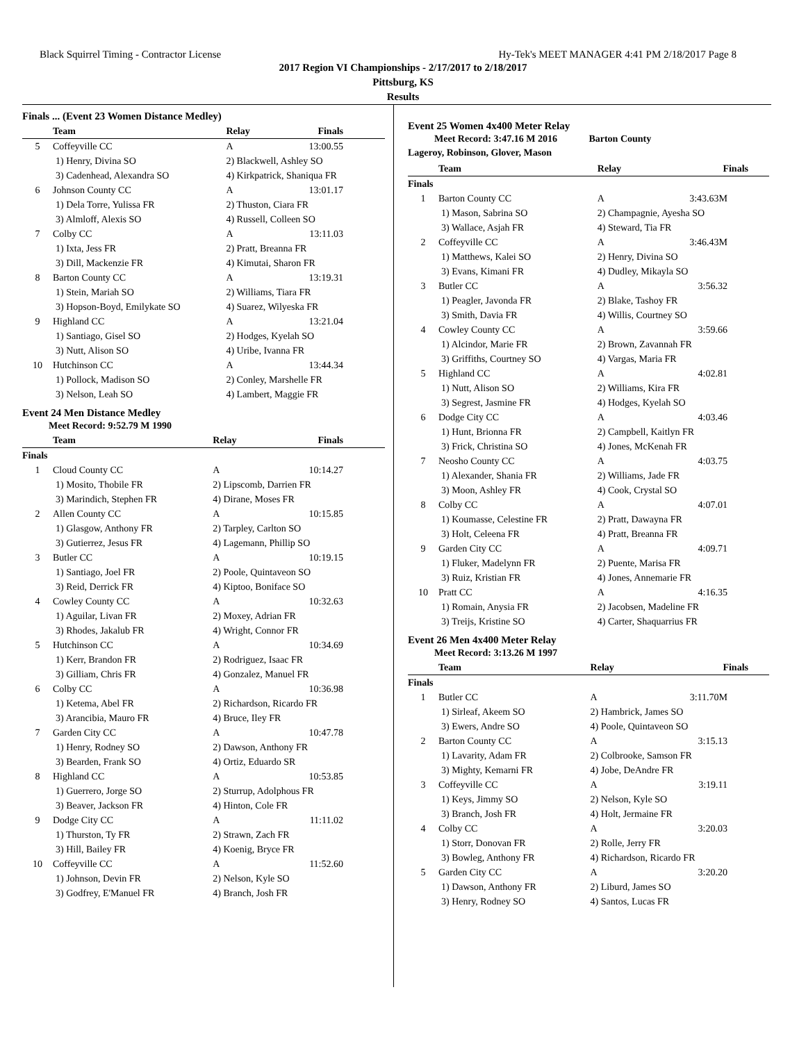Black Squirrel Timing - Contractor License Hy-Tek's MEET MANAGER 4:41 PM 2/18/2017 Page 8
2017 Region VI Championships - 2/17/2017 to 2/18/2017
Pittsburg, KS
Results
Finals ... (Event 23 Women Distance Medley)
| | Team | Relay | Finals |
| --- | --- | --- | --- |
| 5 | Coffeyville CC | A | 13:00.55 |
| 1) Henry, Divina SO | | 2) Blackwell, Ashley SO | |
| 3) Cadenhead, Alexandra SO | | 4) Kirkpatrick, Shaniqua FR | |
| 6 | Johnson County CC | A | 13:01.17 |
| 1) Dela Torre, Yulissa FR | | 2) Thuston, Ciara FR | |
| 3) Almloff, Alexis SO | | 4) Russell, Colleen SO | |
| 7 | Colby CC | A | 13:11.03 |
| 1) Ixta, Jess FR | | 2) Pratt, Breanna FR | |
| 3) Dill, Mackenzie FR | | 4) Kimutai, Sharon FR | |
| 8 | Barton County CC | A | 13:19.31 |
| 1) Stein, Mariah SO | | 2) Williams, Tiara FR | |
| 3) Hopson-Boyd, Emilykate SO | | 4) Suarez, Wilyeska FR | |
| 9 | Highland CC | A | 13:21.04 |
| 1) Santiago, Gisel SO | | 2) Hodges, Kyelah SO | |
| 3) Nutt, Alison SO | | 4) Uribe, Ivanna FR | |
| 10 | Hutchinson CC | A | 13:44.34 |
| 1) Pollock, Madison SO | | 2) Conley, Marshelle FR | |
| 3) Nelson, Leah SO | | 4) Lambert, Maggie FR | |
Event 24 Men Distance Medley
Meet Record: 9:52.79 M 1990
| | Team | Relay | Finals |
| --- | --- | --- | --- |
| Finals | | | |
| 1 | Cloud County CC | A | 10:14.27 |
| 1) Mosito, Thobile FR | | 2) Lipscomb, Darrien FR | |
| 3) Marindich, Stephen FR | | 4) Dirane, Moses FR | |
| 2 | Allen County CC | A | 10:15.85 |
| 1) Glasgow, Anthony FR | | 2) Tarpley, Carlton SO | |
| 3) Gutierrez, Jesus FR | | 4) Lagemann, Phillip SO | |
| 3 | Butler CC | A | 10:19.15 |
| 1) Santiago, Joel FR | | 2) Poole, Quintaveon SO | |
| 3) Reid, Derrick FR | | 4) Kiptoo, Boniface SO | |
| 4 | Cowley County CC | A | 10:32.63 |
| 1) Aguilar, Livan FR | | 2) Moxey, Adrian FR | |
| 3) Rhodes, Jakalub FR | | 4) Wright, Connor FR | |
| 5 | Hutchinson CC | A | 10:34.69 |
| 1) Kerr, Brandon FR | | 2) Rodriguez, Isaac FR | |
| 3) Gilliam, Chris FR | | 4) Gonzalez, Manuel FR | |
| 6 | Colby CC | A | 10:36.98 |
| 1) Ketema, Abel FR | | 2) Richardson, Ricardo FR | |
| 3) Arancibia, Mauro FR | | 4) Bruce, Iley FR | |
| 7 | Garden City CC | A | 10:47.78 |
| 1) Henry, Rodney SO | | 2) Dawson, Anthony FR | |
| 3) Bearden, Frank SO | | 4) Ortiz, Eduardo SR | |
| 8 | Highland CC | A | 10:53.85 |
| 1) Guerrero, Jorge SO | | 2) Sturrup, Adolphous FR | |
| 3) Beaver, Jackson FR | | 4) Hinton, Cole FR | |
| 9 | Dodge City CC | A | 11:11.02 |
| 1) Thurston, Ty FR | | 2) Strawn, Zach FR | |
| 3) Hill, Bailey FR | | 4) Koenig, Bryce FR | |
| 10 | Coffeyville CC | A | 11:52.60 |
| 1) Johnson, Devin FR | | 2) Nelson, Kyle SO | |
| 3) Godfrey, E'Manuel FR | | 4) Branch, Josh FR | |
Event 25 Women 4x400 Meter Relay
Meet Record: 3:47.16 M 2016 Barton County
Lageroy, Robinson, Glover, Mason
| | Team | Relay | Finals |
| --- | --- | --- | --- |
| Finals | | | |
| 1 | Barton County CC | A | 3:43.63M |
| 1) Mason, Sabrina SO | | 2) Champagnie, Ayesha SO | |
| 3) Wallace, Asjah FR | | 4) Steward, Tia FR | |
| 2 | Coffeyville CC | A | 3:46.43M |
| 1) Matthews, Kalei SO | | 2) Henry, Divina SO | |
| 3) Evans, Kimani FR | | 4) Dudley, Mikayla SO | |
| 3 | Butler CC | A | 3:56.32 |
| 1) Peagler, Javonda FR | | 2) Blake, Tashoy FR | |
| 3) Smith, Davia FR | | 4) Willis, Courtney SO | |
| 4 | Cowley County CC | A | 3:59.66 |
| 1) Alcindor, Marie FR | | 2) Brown, Zavannah FR | |
| 3) Griffiths, Courtney SO | | 4) Vargas, Maria FR | |
| 5 | Highland CC | A | 4:02.81 |
| 1) Nutt, Alison SO | | 2) Williams, Kira FR | |
| 3) Segrest, Jasmine FR | | 4) Hodges, Kyelah SO | |
| 6 | Dodge City CC | A | 4:03.46 |
| 1) Hunt, Brionna FR | | 2) Campbell, Kaitlyn FR | |
| 3) Frick, Christina SO | | 4) Jones, McKenah FR | |
| 7 | Neosho County CC | A | 4:03.75 |
| 1) Alexander, Shania FR | | 2) Williams, Jade FR | |
| 3) Moon, Ashley FR | | 4) Cook, Crystal SO | |
| 8 | Colby CC | A | 4:07.01 |
| 1) Koumasse, Celestine FR | | 2) Pratt, Dawayna FR | |
| 3) Holt, Celeena FR | | 4) Pratt, Breanna FR | |
| 9 | Garden City CC | A | 4:09.71 |
| 1) Fluker, Madelynn FR | | 2) Puente, Marisa FR | |
| 3) Ruiz, Kristian FR | | 4) Jones, Annemarie FR | |
| 10 | Pratt CC | A | 4:16.35 |
| 1) Romain, Anysia FR | | 2) Jacobsen, Madeline FR | |
| 3) Treijs, Kristine SO | | 4) Carter, Shaquarrius FR | |
Event 26 Men 4x400 Meter Relay
Meet Record: 3:13.26 M 1997
| | Team | Relay | Finals |
| --- | --- | --- | --- |
| Finals | | | |
| 1 | Butler CC | A | 3:11.70M |
| 1) Sirleaf, Akeem SO | | 2) Hambrick, James SO | |
| 3) Ewers, Andre SO | | 4) Poole, Quintaveon SO | |
| 2 | Barton County CC | A | 3:15.13 |
| 1) Lavarity, Adam FR | | 2) Colbrooke, Samson FR | |
| 3) Mighty, Kemarni FR | | 4) Jobe, DeAndre FR | |
| 3 | Coffeyville CC | A | 3:19.11 |
| 1) Keys, Jimmy SO | | 2) Nelson, Kyle SO | |
| 3) Branch, Josh FR | | 4) Holt, Jermaine FR | |
| 4 | Colby CC | A | 3:20.03 |
| 1) Storr, Donovan FR | | 2) Rolle, Jerry FR | |
| 3) Bowleg, Anthony FR | | 4) Richardson, Ricardo FR | |
| 5 | Garden City CC | A | 3:20.20 |
| 1) Dawson, Anthony FR | | 2) Liburd, James SO | |
| 3) Henry, Rodney SO | | 4) Santos, Lucas FR | |